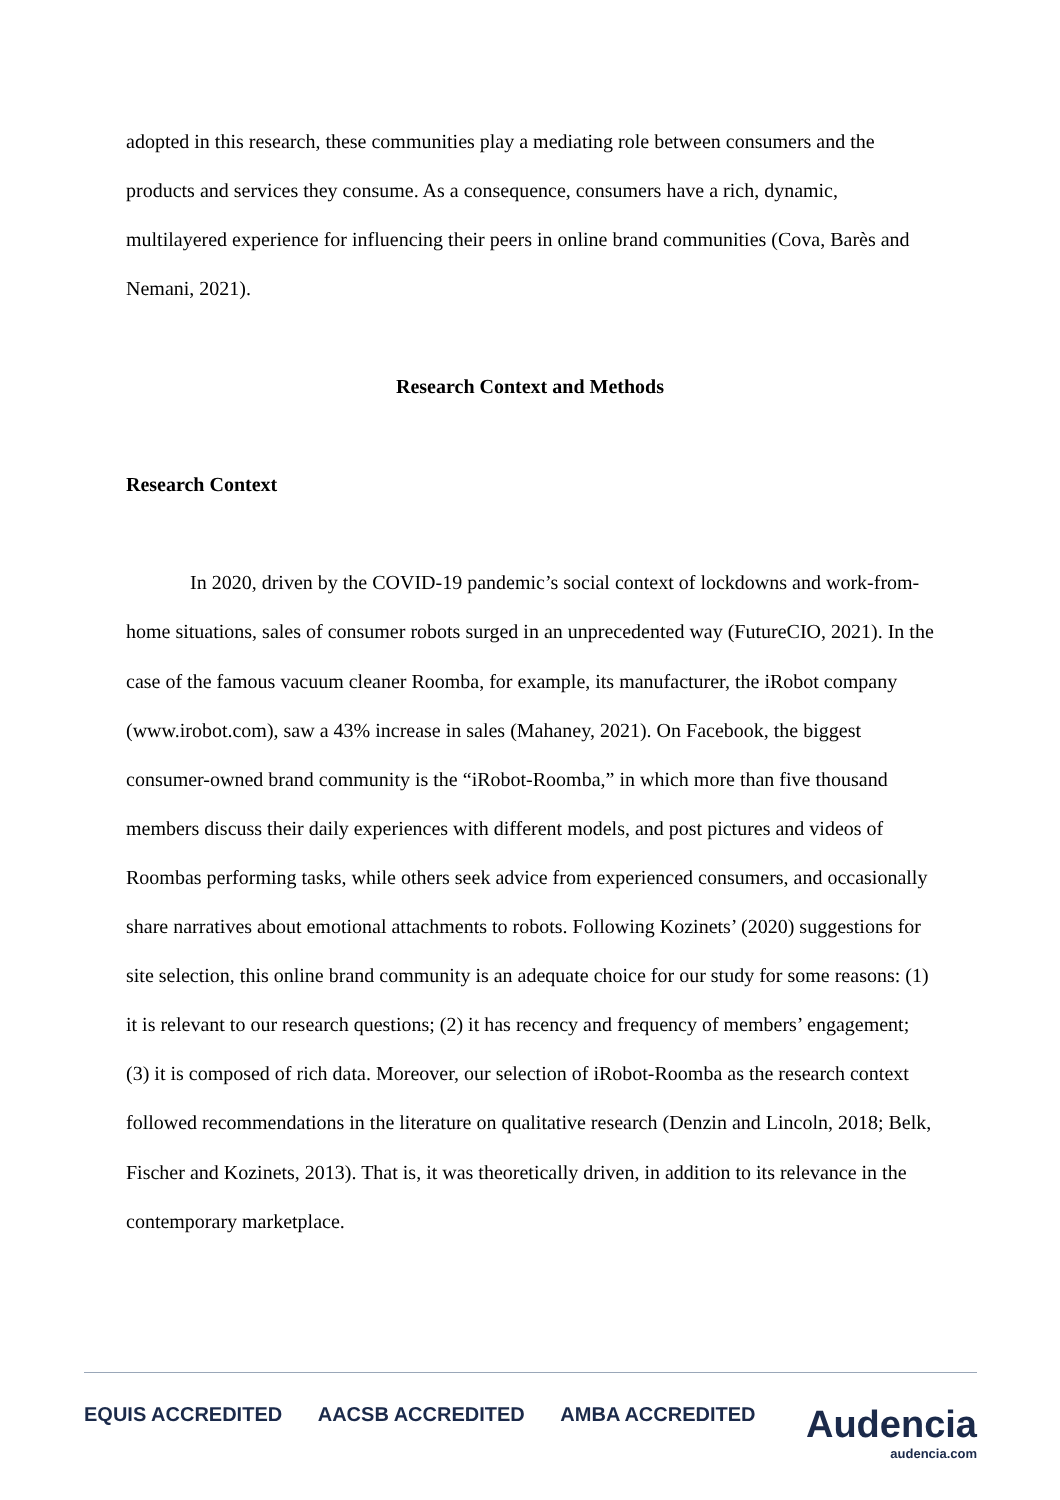adopted in this research, these communities play a mediating role between consumers and the products and services they consume. As a consequence, consumers have a rich, dynamic, multilayered experience for influencing their peers in online brand communities (Cova, Barès and Nemani, 2021).
Research Context and Methods
Research Context
In 2020, driven by the COVID-19 pandemic’s social context of lockdowns and work-from-home situations, sales of consumer robots surged in an unprecedented way (FutureCIO, 2021). In the case of the famous vacuum cleaner Roomba, for example, its manufacturer, the iRobot company (www.irobot.com), saw a 43% increase in sales (Mahaney, 2021). On Facebook, the biggest consumer-owned brand community is the “iRobot-Roomba,” in which more than five thousand members discuss their daily experiences with different models, and post pictures and videos of Roombas performing tasks, while others seek advice from experienced consumers, and occasionally share narratives about emotional attachments to robots. Following Kozinets’ (2020) suggestions for site selection, this online brand community is an adequate choice for our study for some reasons: (1) it is relevant to our research questions; (2) it has recency and frequency of members’ engagement; (3) it is composed of rich data. Moreover, our selection of iRobot-Roomba as the research context followed recommendations in the literature on qualitative research (Denzin and Lincoln, 2018; Belk, Fischer and Kozinets, 2013). That is, it was theoretically driven, in addition to its relevance in the contemporary marketplace.
EQUIS ACCREDITED AACSB ACCREDITED AMBA ACCREDITED
Audencia
audencia.com